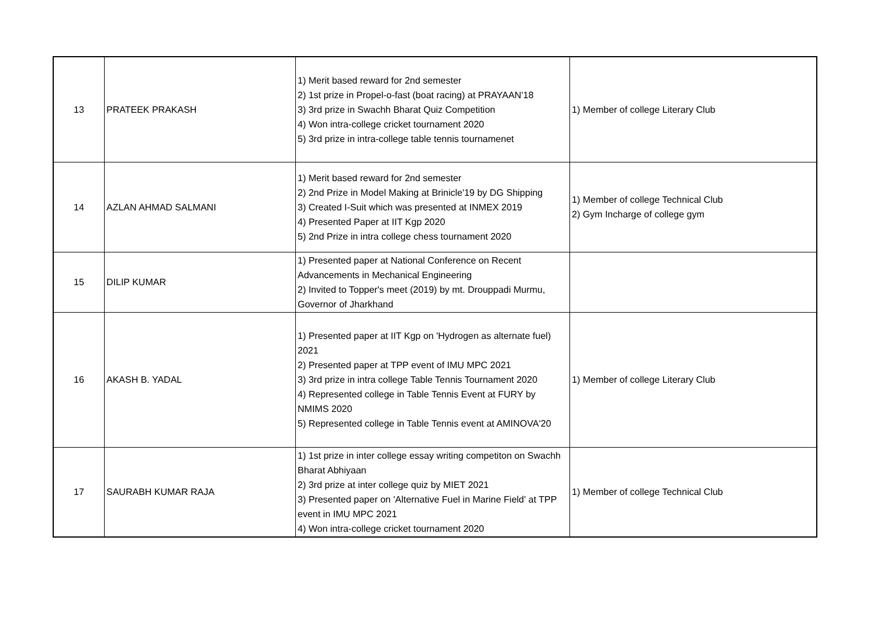| 13 | PRATEEK PRAKASH | 1) Merit based reward for 2nd semester 2) 1st prize in Propel-o-fast (boat racing) at PRAYAAN'18 3) 3rd prize in Swachh Bharat Quiz Competition 4) Won intra-college cricket tournament 2020 5) 3rd prize in intra-college table tennis tournamenet | 1) Member of college Literary Club |
| 14 | AZLAN AHMAD SALMANI | 1) Merit based reward for 2nd semester 2) 2nd Prize in Model Making at Brinicle'19 by DG Shipping 3) Created I-Suit which was presented at INMEX 2019 4) Presented Paper at IIT Kgp 2020 5) 2nd Prize in intra college chess tournament 2020 | 1) Member of college Technical Club 2) Gym Incharge of college gym |
| 15 | DILIP KUMAR | 1) Presented paper at National Conference on Recent Advancements in Mechanical Engineering 2) Invited to Topper's meet (2019) by mt. Drouppadi Murmu, Governor of Jharkhand | |
| 16 | AKASH B. YADAL | 1) Presented paper at IIT Kgp on 'Hydrogen as alternate fuel) 2021 2) Presented paper at TPP event of IMU MPC 2021 3) 3rd prize in intra college Table Tennis Tournament 2020 4) Represented college in Table Tennis Event at FURY by NMIMS 2020 5) Represented college in Table Tennis event at AMINOVA'20 | 1) Member of college Literary Club |
| 17 | SAURABH KUMAR RAJA | 1) 1st prize in inter college essay writing competiton on Swachh Bharat Abhiyaan 2) 3rd prize at inter college quiz by MIET 2021 3) Presented paper on 'Alternative Fuel in Marine Field' at TPP event in IMU MPC 2021 4) Won intra-college cricket tournament 2020 | 1) Member of college Technical Club |